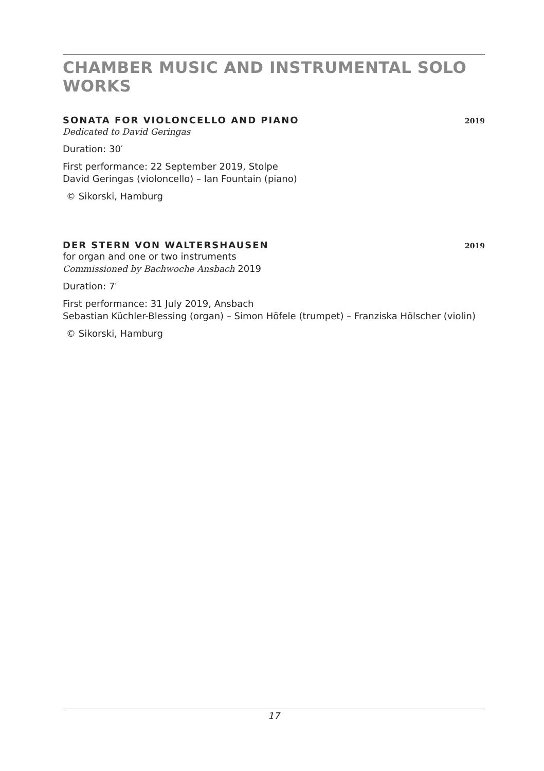CHAMBER MUSIC AND INSTRUMENTAL SOLO WORKS
SONATA FOR VIOLONCELLO AND PIANO 2019
Dedicated to David Geringas
Duration: 30′
First performance: 22 September 2019, Stolpe
David Geringas (violoncello) – Ian Fountain (piano)
© Sikorski, Hamburg
DER STERN VON WALTERSHAUSEN 2019
for organ and one or two instruments
Commissioned by Bachwoche Ansbach 2019
Duration: 7′
First performance: 31 July 2019, Ansbach
Sebastian Küchler-Blessing (organ) – Simon Höfele (trumpet) – Franziska Hölscher (violin)
© Sikorski, Hamburg
17